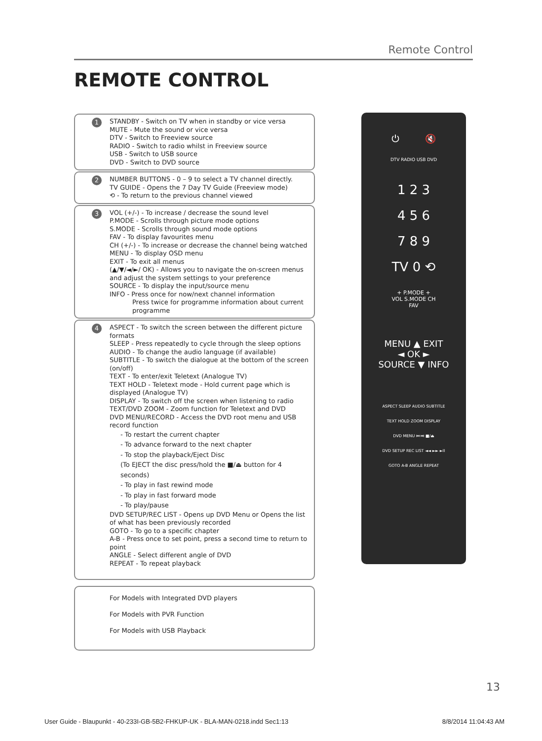Remote Control
REMOTE CONTROL
1 STANDBY - Switch on TV when in standby or vice versa
MUTE - Mute the sound or vice versa
DTV - Switch to Freeview source
RADIO - Switch to radio whilst in Freeview source
USB - Switch to USB source
DVD - Switch to DVD source
2 NUMBER BUTTONS - 0 – 9 to select a TV channel directly.
TV GUIDE - Opens the 7 Day TV Guide (Freeview mode)
⟲ - To return to the previous channel viewed
3 VOL (+/-) - To increase / decrease the sound level
P.MODE - Scrolls through picture mode options
S.MODE - Scrolls through sound mode options
FAV - To display favourites menu
CH (+/-) - To increase or decrease the channel being watched
MENU - To display OSD menu
EXIT - To exit all menus
(▲/▼/◄/►/ OK) - Allows you to navigate the on-screen menus and adjust the system settings to your preference
SOURCE - To display the input/source menu
INFO - Press once for now/next channel information
Press twice for programme information about current programme
4 ASPECT - To switch the screen between the different picture formats
SLEEP - Press repeatedly to cycle through the sleep options
AUDIO - To change the audio language (if available)
SUBTITLE - To switch the dialogue at the bottom of the screen (on/off)
TEXT - To enter/exit Teletext (Analogue TV)
TEXT HOLD - Teletext mode - Hold current page which is displayed (Analogue TV)
DISPLAY - To switch off the screen when listening to radio
TEXT/DVD ZOOM - Zoom function for Teletext and DVD
DVD MENU/RECORD - Access the DVD root menu and USB record function
- To restart the current chapter
- To advance forward to the next chapter
- To stop the playback/Eject Disc
(To EJECT the disc press/hold the ■/⏏ button for 4 seconds)
- To play in fast rewind mode
- To play in fast forward mode
- To play/pause
DVD SETUP/REC LIST - Opens up DVD Menu or Opens the list of what has been previously recorded
GOTO - To go to a specific chapter
A-B - Press once to set point, press a second time to return to point
ANGLE - Select different angle of DVD
REPEAT - To repeat playback
For Models with Integrated DVD players
For Models with PVR Function
For Models with USB Playback
⏻ 🔇
DTV RADIO USB DVD
1 2 3
4 5 6
7 8 9
TV 0 ⟲
+ P.MODE +
VOL S.MODE CH
FAV
MENU ▲ EXIT
◄ OK ►
SOURCE ▼ INFO
ASPECT SLEEP AUDIO SUBTITLE
TEXT HOLD ZOOM DISPLAY
DVD MENU ⏮ ⏭ ■/⏏
DVD SETUP REC LIST ◄◄ ►► ►II
GOTO A-B ANGLE REPEAT
13
User Guide - Blaupunkt - 40-233I-GB-5B2-FHKUP-UK - BLA-MAN-0218.indd Sec1:13 8/8/2014 11:04:43 AM